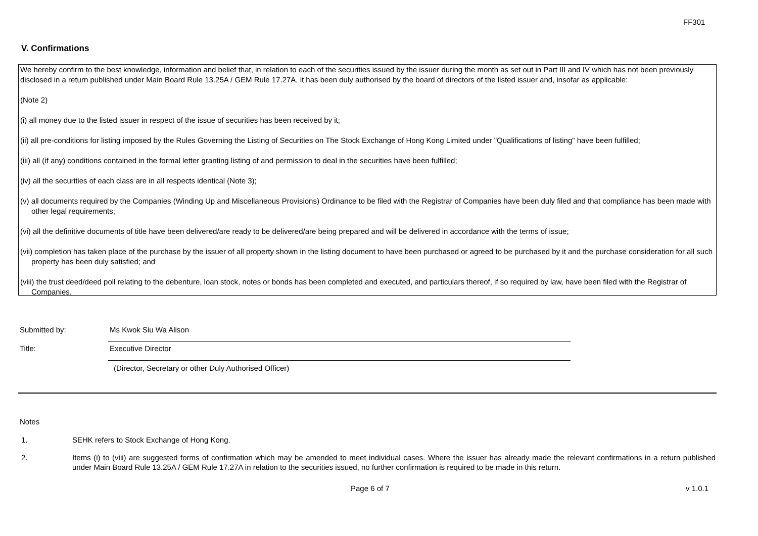FF301
V. Confirmations
We hereby confirm to the best knowledge, information and belief that, in relation to each of the securities issued by the issuer during the month as set out in Part III and IV which has not been previously disclosed in a return published under Main Board Rule 13.25A / GEM Rule 17.27A, it has been duly authorised by the board of directors of the listed issuer and, insofar as applicable:
(Note 2)
(i) all money due to the listed issuer in respect of the issue of securities has been received by it;
(ii) all pre-conditions for listing imposed by the Rules Governing the Listing of Securities on The Stock Exchange of Hong Kong Limited under "Qualifications of listing" have been fulfilled;
(iii) all (if any) conditions contained in the formal letter granting listing of and permission to deal in the securities have been fulfilled;
(iv) all the securities of each class are in all respects identical (Note 3);
(v) all documents required by the Companies (Winding Up and Miscellaneous Provisions) Ordinance to be filed with the Registrar of Companies have been duly filed and that compliance has been made with other legal requirements;
(vi) all the definitive documents of title have been delivered/are ready to be delivered/are being prepared and will be delivered in accordance with the terms of issue;
(vii) completion has taken place of the purchase by the issuer of all property shown in the listing document to have been purchased or agreed to be purchased by it and the purchase consideration for all such property has been duly satisfied; and
(viii) the trust deed/deed poll relating to the debenture, loan stock, notes or bonds has been completed and executed, and particulars thereof, if so required by law, have been filed with the Registrar of Companies.
Submitted by: Ms Kwok Siu Wa Alison
Title: Executive Director
(Director, Secretary or other Duly Authorised Officer)
Notes
1. SEHK refers to Stock Exchange of Hong Kong.
2. Items (i) to (viii) are suggested forms of confirmation which may be amended to meet individual cases. Where the issuer has already made the relevant confirmations in a return published under Main Board Rule 13.25A / GEM Rule 17.27A in relation to the securities issued, no further confirmation is required to be made in this return.
Page 6 of 7 v 1.0.1